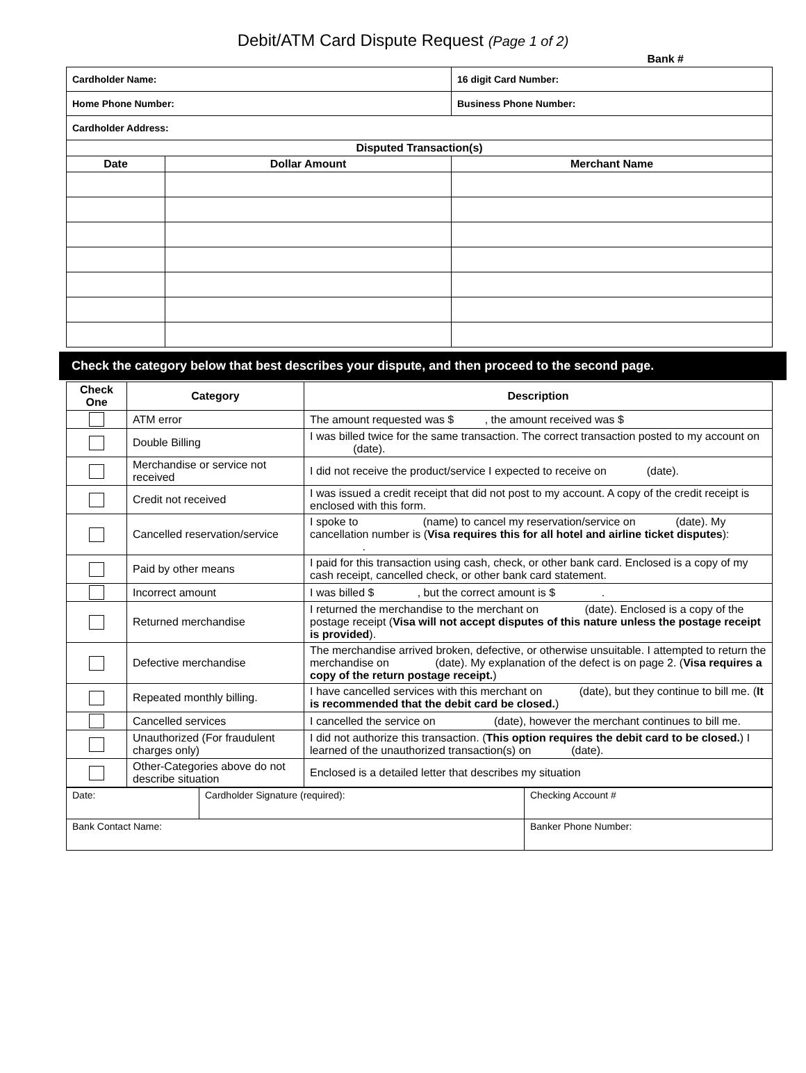Debit/ATM Card Dispute Request (Page 1 of 2)
Bank #
| Cardholder Name: | | 16 digit Card Number: |
| Home Phone Number: | | Business Phone Number: |
| Cardholder Address: | | |
| Disputed Transaction(s) | | |
| Date | Dollar Amount | Merchant Name |
Check the category below that best describes your dispute, and then proceed to the second page.
| Check One | Category | Description |
| --- | --- | --- |
| | ATM error | The amount requested was $ , the amount received was $ |
| | Double Billing | I was billed twice for the same transaction. The correct transaction posted to my account on (date). |
| | Merchandise or service not received | I did not receive the product/service I expected to receive on (date). |
| | Credit not received | I was issued a credit receipt that did not post to my account. A copy of the credit receipt is enclosed with this form. |
| | Cancelled reservation/service | I spoke to (name) to cancel my reservation/service on (date). My cancellation number is ( Visa requires this for all hotel and airline ticket disputes ): . |
| | Paid by other means | I paid for this transaction using cash, check, or other bank card. Enclosed is a copy of my cash receipt, cancelled check, or other bank card statement. |
| | Incorrect amount | I was billed $ , but the correct amount is $ . |
| | Returned merchandise | I returned the merchandise to the merchant on (date). Enclosed is a copy of the postage receipt ( Visa will not accept disputes of this nature unless the postage receipt is provided ). |
| | Defective merchandise | The merchandise arrived broken, defective, or otherwise unsuitable. I attempted to return the merchandise on (date). My explanation of the defect is on page 2. ( Visa requires a copy of the return postage receipt. ) |
| | Repeated monthly billing. | I have cancelled services with this merchant on (date), but they continue to bill me. ( It is recommended that the debit card be closed. ) |
| | Cancelled services | I cancelled the service on (date), however the merchant continues to bill me. |
| | Unauthorized (For fraudulent charges only) | I did not authorize this transaction. ( This option requires the debit card to be closed. ) I learned of the unauthorized transaction(s) on (date). |
| | Other-Categories above do not describe situation | Enclosed is a detailed letter that describes my situation |
| Date: | Cardholder Signature (required): | Checking Account # |
| Bank Contact Name: | | Banker Phone Number: |